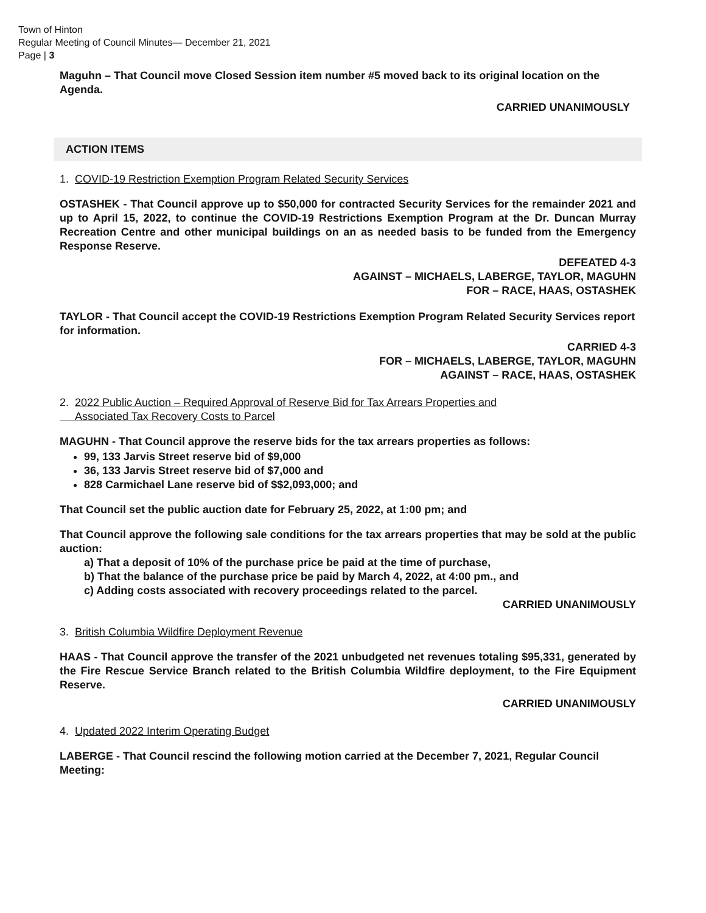Town of Hinton
Regular Meeting of Council Minutes— December 21, 2021
Page | 3
Maguhn – That Council move Closed Session item number #5 moved back to its original location on the Agenda.
CARRIED UNANIMOUSLY
ACTION ITEMS
1. COVID-19 Restriction Exemption Program Related Security Services
OSTASHEK - That Council approve up to $50,000 for contracted Security Services for the remainder 2021 and up to April 15, 2022, to continue the COVID-19 Restrictions Exemption Program at the Dr. Duncan Murray Recreation Centre and other municipal buildings on an as needed basis to be funded from the Emergency Response Reserve.
DEFEATED 4-3
AGAINST – MICHAELS, LABERGE, TAYLOR, MAGUHN
FOR – RACE, HAAS, OSTASHEK
TAYLOR - That Council accept the COVID-19 Restrictions Exemption Program Related Security Services report for information.
CARRIED 4-3
FOR – MICHAELS, LABERGE, TAYLOR, MAGUHN
AGAINST – RACE, HAAS, OSTASHEK
2. 2022 Public Auction – Required Approval of Reserve Bid for Tax Arrears Properties and
Associated Tax Recovery Costs to Parcel
MAGUHN - That Council approve the reserve bids for the tax arrears properties as follows:
99, 133 Jarvis Street reserve bid of $9,000
36, 133 Jarvis Street reserve bid of $7,000 and
828 Carmichael Lane reserve bid of $$2,093,000; and
That Council set the public auction date for February 25, 2022, at 1:00 pm; and
That Council approve the following sale conditions for the tax arrears properties that may be sold at the public auction:
a) That a deposit of 10% of the purchase price be paid at the time of purchase,
b) That the balance of the purchase price be paid by March 4, 2022, at 4:00 pm., and
c) Adding costs associated with recovery proceedings related to the parcel.
CARRIED UNANIMOUSLY
3. British Columbia Wildfire Deployment Revenue
HAAS - That Council approve the transfer of the 2021 unbudgeted net revenues totaling $95,331, generated by the Fire Rescue Service Branch related to the British Columbia Wildfire deployment, to the Fire Equipment Reserve.
CARRIED UNANIMOUSLY
4. Updated 2022 Interim Operating Budget
LABERGE - That Council rescind the following motion carried at the December 7, 2021, Regular Council Meeting: